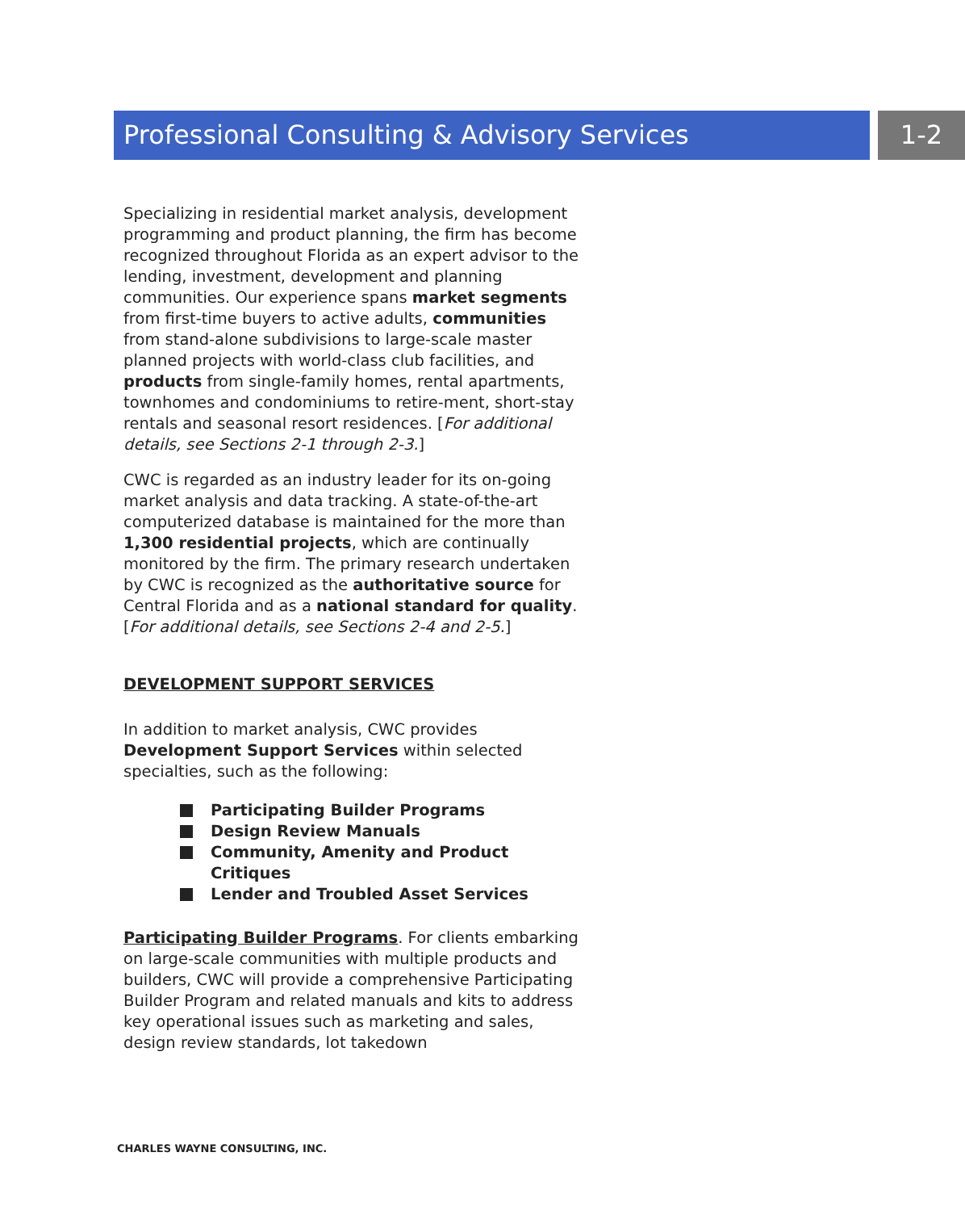Professional Consulting & Advisory Services 1-2
Specializing in residential market analysis, development programming and product planning, the firm has become recognized throughout Florida as an expert advisor to the lending, investment, development and planning communities. Our experience spans market segments from first-time buyers to active adults, communities from stand-alone subdivisions to large-scale master planned projects with world-class club facilities, and products from single-family homes, rental apartments, townhomes and condominiums to retire-ment, short-stay rentals and seasonal resort residences. [For additional details, see Sections 2-1 through 2-3.]
CWC is regarded as an industry leader for its on-going market analysis and data tracking. A state-of-the-art computerized database is maintained for the more than 1,300 residential projects, which are continually monitored by the firm. The primary research undertaken by CWC is recognized as the authoritative source for Central Florida and as a national standard for quality. [For additional details, see Sections 2-4 and 2-5.]
DEVELOPMENT SUPPORT SERVICES
In addition to market analysis, CWC provides Development Support Services within selected specialties, such as the following:
Participating Builder Programs
Design Review Manuals
Community, Amenity and Product Critiques
Lender and Troubled Asset Services
Participating Builder Programs. For clients embarking on large-scale communities with multiple products and builders, CWC will provide a comprehensive Participating Builder Program and related manuals and kits to address key operational issues such as marketing and sales, design review standards, lot takedown
CHARLES WAYNE CONSULTING, INC.